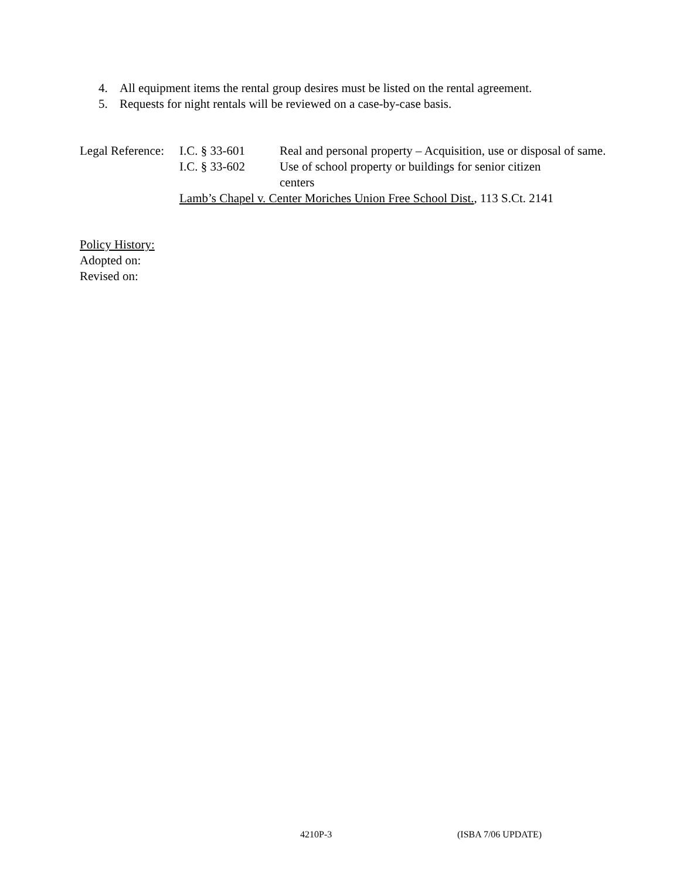4. All equipment items the rental group desires must be listed on the rental agreement.
5. Requests for night rentals will be reviewed on a case-by-case basis.
| Legal Reference: | I.C. § 33-601 | Real and personal property – Acquisition, use or disposal of same. |
| | I.C. § 33-602 | Use of school property or buildings for senior citizen centers |
| | Lamb’s Chapel v. Center Moriches Union Free School Dist. , 113 S.Ct. 2141 | |
Policy History:
Adopted on:
Revised on:
4210P-3 (ISBA 7/06 UPDATE)